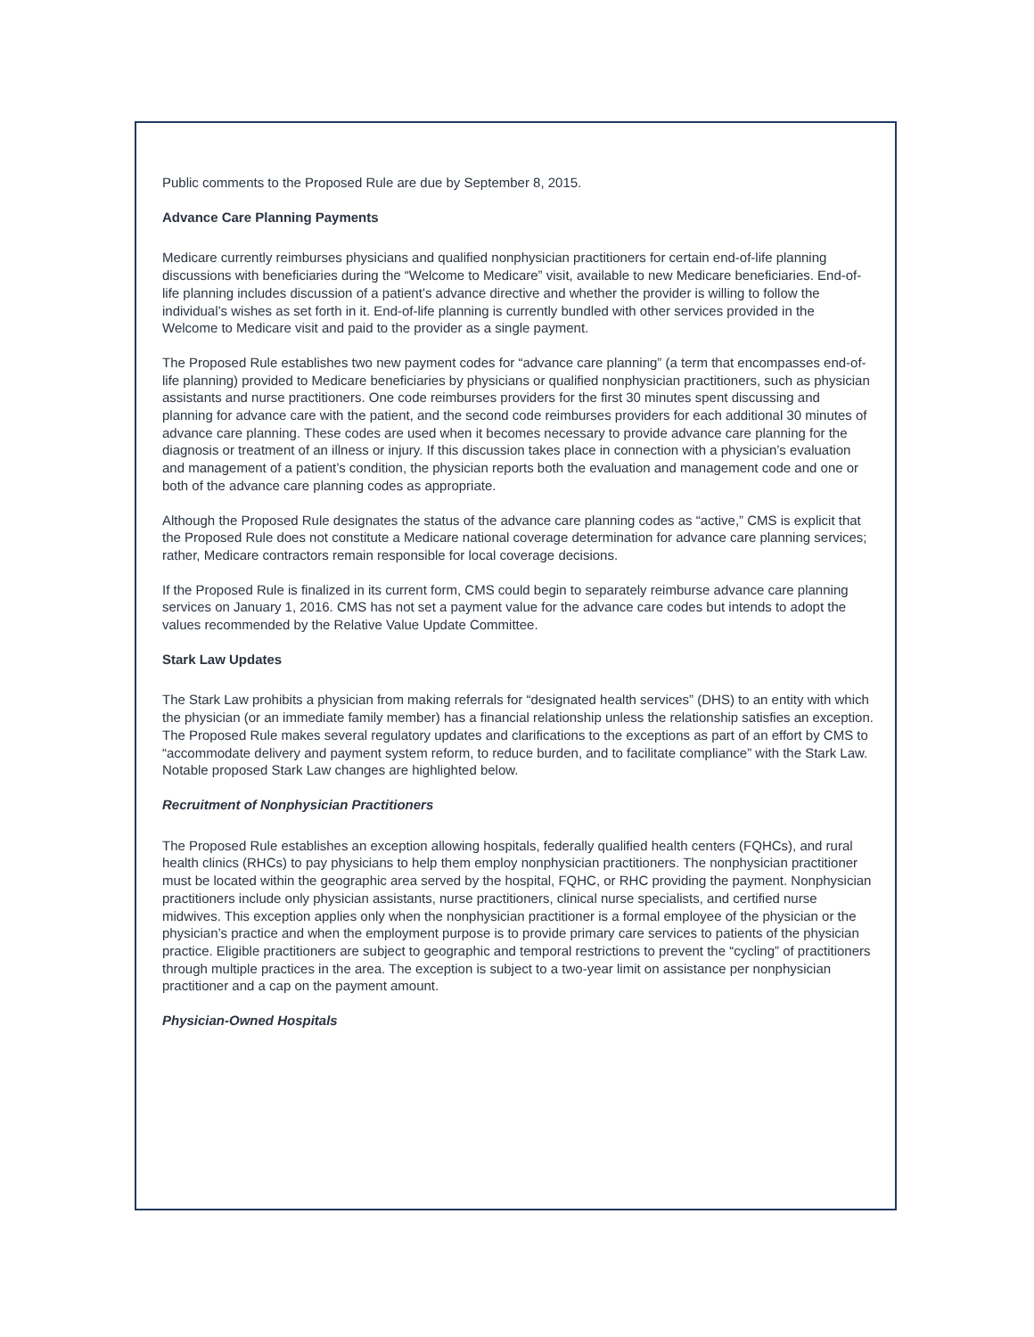Public comments to the Proposed Rule are due by September 8, 2015.
Advance Care Planning Payments
Medicare currently reimburses physicians and qualified nonphysician practitioners for certain end-of-life planning discussions with beneficiaries during the “Welcome to Medicare” visit, available to new Medicare beneficiaries. End-of-life planning includes discussion of a patient’s advance directive and whether the provider is willing to follow the individual’s wishes as set forth in it. End-of-life planning is currently bundled with other services provided in the Welcome to Medicare visit and paid to the provider as a single payment.
The Proposed Rule establishes two new payment codes for “advance care planning” (a term that encompasses end-of-life planning) provided to Medicare beneficiaries by physicians or qualified nonphysician practitioners, such as physician assistants and nurse practitioners. One code reimburses providers for the first 30 minutes spent discussing and planning for advance care with the patient, and the second code reimburses providers for each additional 30 minutes of advance care planning. These codes are used when it becomes necessary to provide advance care planning for the diagnosis or treatment of an illness or injury. If this discussion takes place in connection with a physician’s evaluation and management of a patient’s condition, the physician reports both the evaluation and management code and one or both of the advance care planning codes as appropriate.
Although the Proposed Rule designates the status of the advance care planning codes as “active,” CMS is explicit that the Proposed Rule does not constitute a Medicare national coverage determination for advance care planning services; rather, Medicare contractors remain responsible for local coverage decisions.
If the Proposed Rule is finalized in its current form, CMS could begin to separately reimburse advance care planning services on January 1, 2016. CMS has not set a payment value for the advance care codes but intends to adopt the values recommended by the Relative Value Update Committee.
Stark Law Updates
The Stark Law prohibits a physician from making referrals for “designated health services” (DHS) to an entity with which the physician (or an immediate family member) has a financial relationship unless the relationship satisfies an exception. The Proposed Rule makes several regulatory updates and clarifications to the exceptions as part of an effort by CMS to “accommodate delivery and payment system reform, to reduce burden, and to facilitate compliance” with the Stark Law. Notable proposed Stark Law changes are highlighted below.
Recruitment of Nonphysician Practitioners
The Proposed Rule establishes an exception allowing hospitals, federally qualified health centers (FQHCs), and rural health clinics (RHCs) to pay physicians to help them employ nonphysician practitioners. The nonphysician practitioner must be located within the geographic area served by the hospital, FQHC, or RHC providing the payment. Nonphysician practitioners include only physician assistants, nurse practitioners, clinical nurse specialists, and certified nurse midwives. This exception applies only when the nonphysician practitioner is a formal employee of the physician or the physician’s practice and when the employment purpose is to provide primary care services to patients of the physician practice. Eligible practitioners are subject to geographic and temporal restrictions to prevent the “cycling” of practitioners through multiple practices in the area. The exception is subject to a two-year limit on assistance per nonphysician practitioner and a cap on the payment amount.
Physician-Owned Hospitals